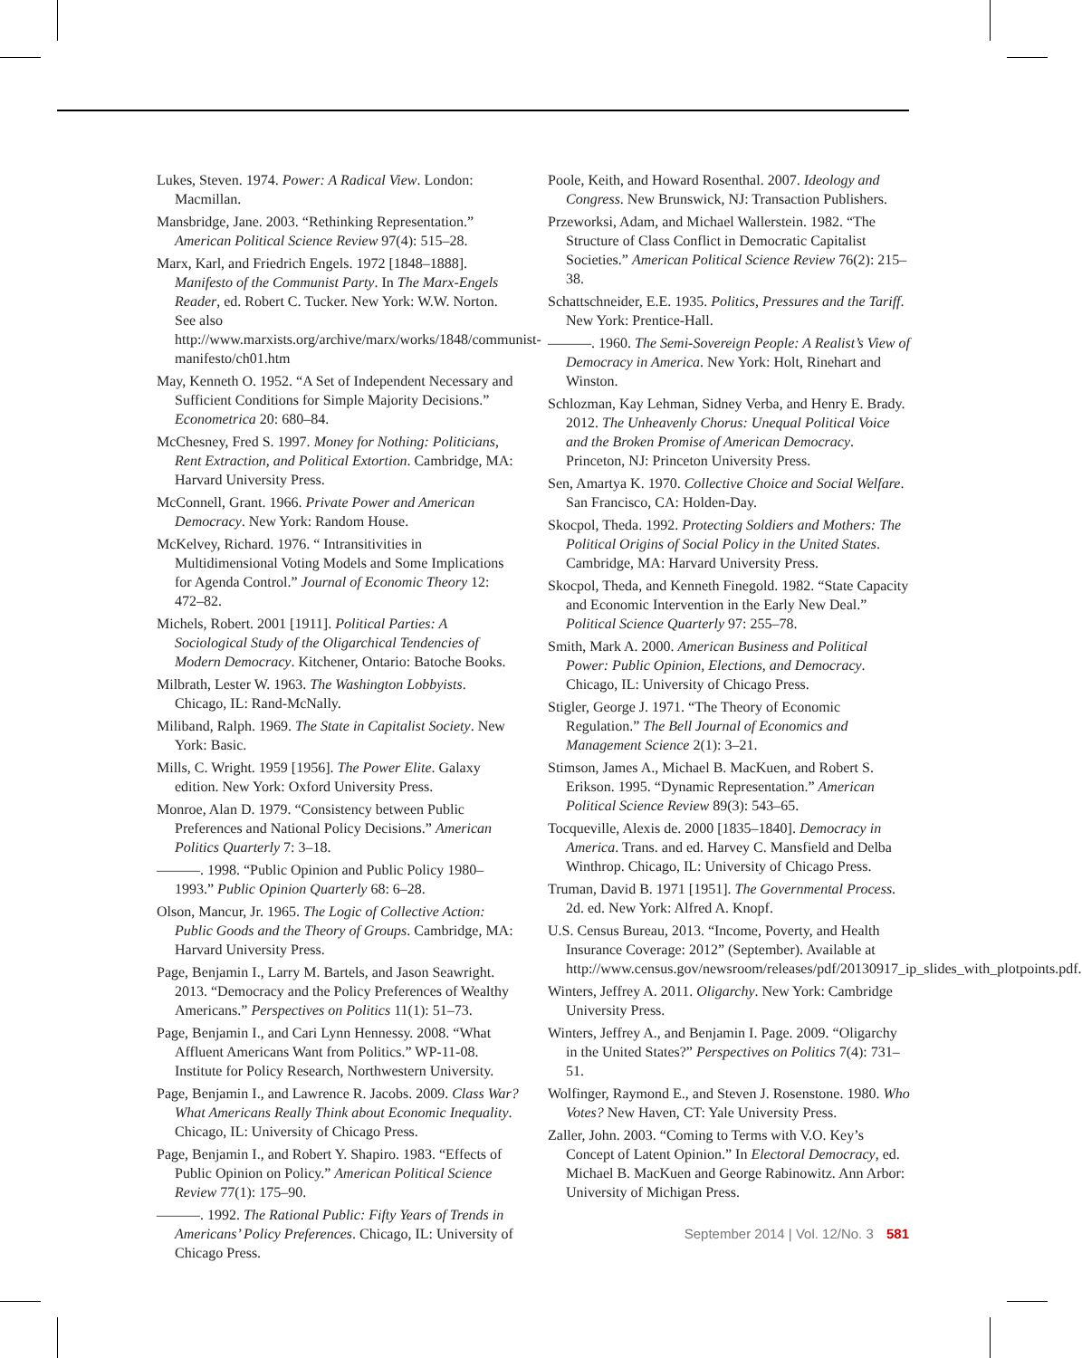Lukes, Steven. 1974. Power: A Radical View. London: Macmillan.
Mansbridge, Jane. 2003. “Rethinking Representation.” American Political Science Review 97(4): 515–28.
Marx, Karl, and Friedrich Engels. 1972 [1848–1888]. Manifesto of the Communist Party. In The Marx-Engels Reader, ed. Robert C. Tucker. New York: W.W. Norton. See also http://www.marxists.org/archive/marx/works/1848/communist-manifesto/ch01.htm
May, Kenneth O. 1952. “A Set of Independent Necessary and Sufficient Conditions for Simple Majority Decisions.” Econometrica 20: 680–84.
McChesney, Fred S. 1997. Money for Nothing: Politicians, Rent Extraction, and Political Extortion. Cambridge, MA: Harvard University Press.
McConnell, Grant. 1966. Private Power and American Democracy. New York: Random House.
McKelvey, Richard. 1976. “ Intransitivities in Multidimensional Voting Models and Some Implications for Agenda Control.” Journal of Economic Theory 12: 472–82.
Michels, Robert. 2001 [1911]. Political Parties: A Sociological Study of the Oligarchical Tendencies of Modern Democracy. Kitchener, Ontario: Batoche Books.
Milbrath, Lester W. 1963. The Washington Lobbyists. Chicago, IL: Rand-McNally.
Miliband, Ralph. 1969. The State in Capitalist Society. New York: Basic.
Mills, C. Wright. 1959 [1956]. The Power Elite. Galaxy edition. New York: Oxford University Press.
Monroe, Alan D. 1979. “Consistency between Public Preferences and National Policy Decisions.” American Politics Quarterly 7: 3–18.
———. 1998. “Public Opinion and Public Policy 1980–1993.” Public Opinion Quarterly 68: 6–28.
Olson, Mancur, Jr. 1965. The Logic of Collective Action: Public Goods and the Theory of Groups. Cambridge, MA: Harvard University Press.
Page, Benjamin I., Larry M. Bartels, and Jason Seawright. 2013. “Democracy and the Policy Preferences of Wealthy Americans.” Perspectives on Politics 11(1): 51–73.
Page, Benjamin I., and Cari Lynn Hennessy. 2008. “What Affluent Americans Want from Politics.” WP-11-08. Institute for Policy Research, Northwestern University.
Page, Benjamin I., and Lawrence R. Jacobs. 2009. Class War? What Americans Really Think about Economic Inequality. Chicago, IL: University of Chicago Press.
Page, Benjamin I., and Robert Y. Shapiro. 1983. “Effects of Public Opinion on Policy.” American Political Science Review 77(1): 175–90.
———. 1992. The Rational Public: Fifty Years of Trends in Americans’ Policy Preferences. Chicago, IL: University of Chicago Press.
Poole, Keith, and Howard Rosenthal. 2007. Ideology and Congress. New Brunswick, NJ: Transaction Publishers.
Przeworksi, Adam, and Michael Wallerstein. 1982. “The Structure of Class Conflict in Democratic Capitalist Societies.” American Political Science Review 76(2): 215–38.
Schattschneider, E.E. 1935. Politics, Pressures and the Tariff. New York: Prentice-Hall.
———. 1960. The Semi-Sovereign People: A Realist’s View of Democracy in America. New York: Holt, Rinehart and Winston.
Schlozman, Kay Lehman, Sidney Verba, and Henry E. Brady. 2012. The Unheavenly Chorus: Unequal Political Voice and the Broken Promise of American Democracy. Princeton, NJ: Princeton University Press.
Sen, Amartya K. 1970. Collective Choice and Social Welfare. San Francisco, CA: Holden-Day.
Skocpol, Theda. 1992. Protecting Soldiers and Mothers: The Political Origins of Social Policy in the United States. Cambridge, MA: Harvard University Press.
Skocpol, Theda, and Kenneth Finegold. 1982. “State Capacity and Economic Intervention in the Early New Deal.” Political Science Quarterly 97: 255–78.
Smith, Mark A. 2000. American Business and Political Power: Public Opinion, Elections, and Democracy. Chicago, IL: University of Chicago Press.
Stigler, George J. 1971. “The Theory of Economic Regulation.” The Bell Journal of Economics and Management Science 2(1): 3–21.
Stimson, James A., Michael B. MacKuen, and Robert S. Erikson. 1995. “Dynamic Representation.” American Political Science Review 89(3): 543–65.
Tocqueville, Alexis de. 2000 [1835–1840]. Democracy in America. Trans. and ed. Harvey C. Mansfield and Delba Winthrop. Chicago, IL: University of Chicago Press.
Truman, David B. 1971 [1951]. The Governmental Process. 2d. ed. New York: Alfred A. Knopf.
U.S. Census Bureau, 2013. “Income, Poverty, and Health Insurance Coverage: 2012” (September). Available at http://www.census.gov/newsroom/releases/pdf/20130917_ip_slides_with_plotpoints.pdf.
Winters, Jeffrey A. 2011. Oligarchy. New York: Cambridge University Press.
Winters, Jeffrey A., and Benjamin I. Page. 2009. “Oligarchy in the United States?” Perspectives on Politics 7(4): 731–51.
Wolfinger, Raymond E., and Steven J. Rosenstone. 1980. Who Votes? New Haven, CT: Yale University Press.
Zaller, John. 2003. “Coming to Terms with V.O. Key’s Concept of Latent Opinion.” In Electoral Democracy, ed. Michael B. MacKuen and George Rabinowitz. Ann Arbor: University of Michigan Press.
September 2014 | Vol. 12/No. 3 581